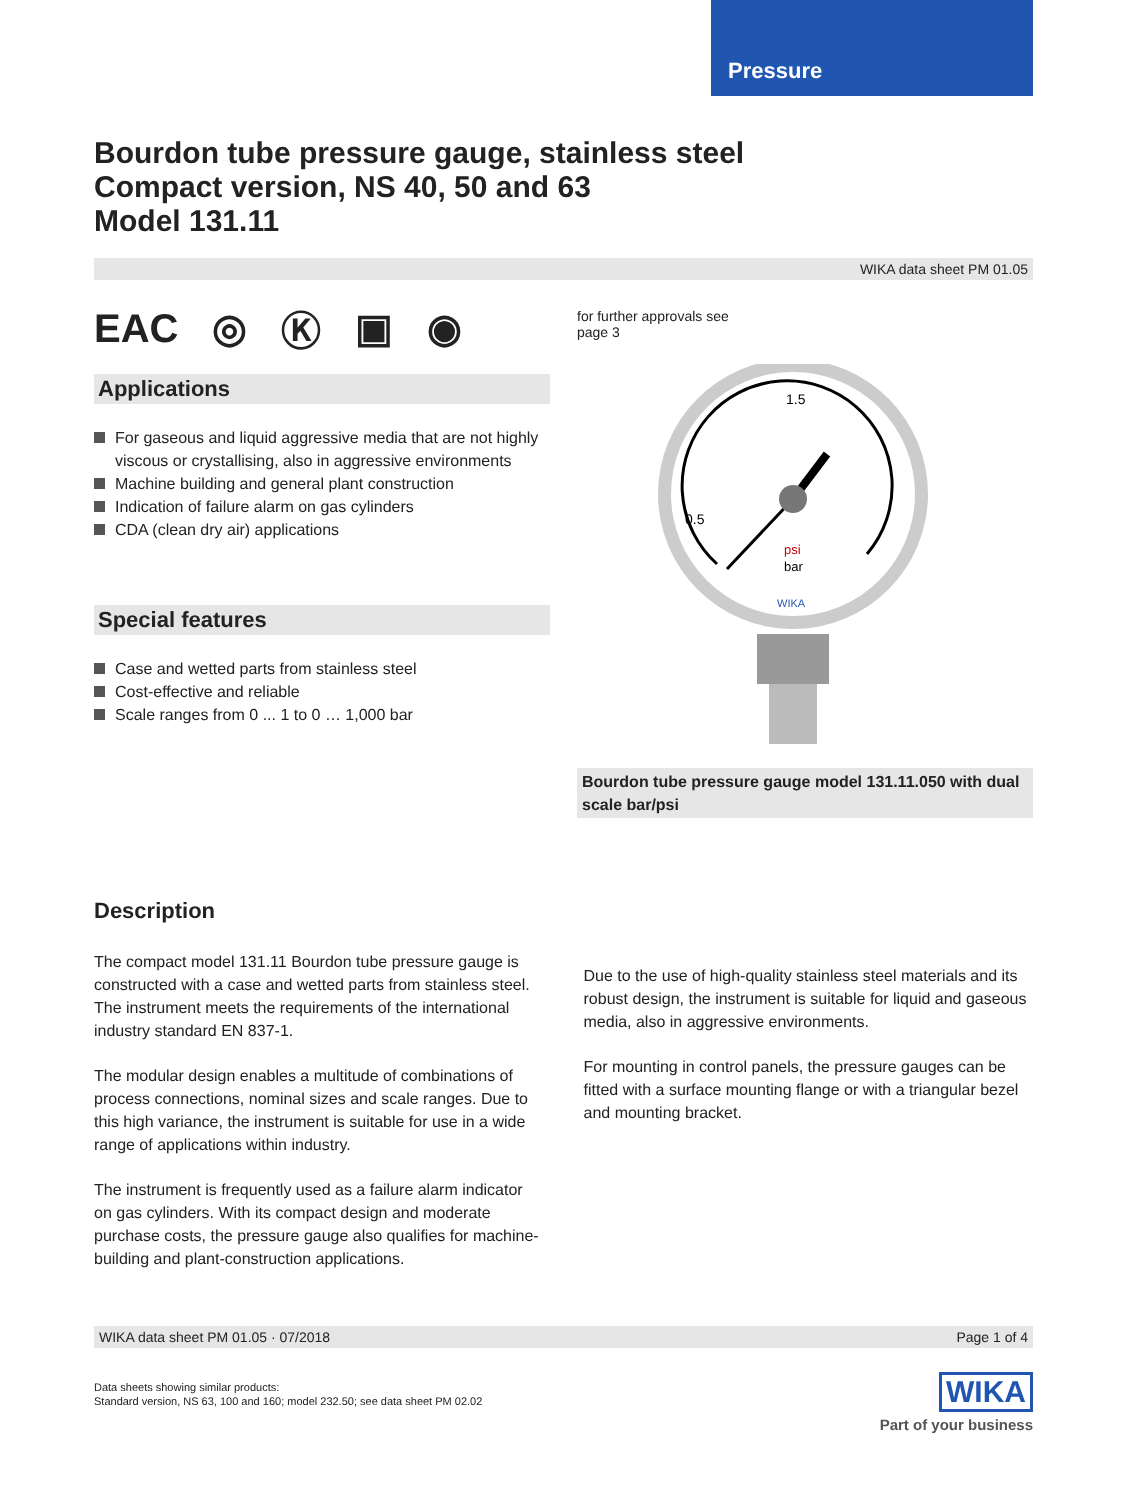Pressure
Bourdon tube pressure gauge, stainless steel
Compact version, NS 40, 50 and 63
Model 131.11
WIKA data sheet PM 01.05
EAC ◎ Ⓚ ▣ ◉
Applications
For gaseous and liquid aggressive media that are not highly viscous or crystallising, also in aggressive environ­ments
Machine building and general plant construction
Indication of failure alarm on gas cylinders
CDA (clean dry air) applications
Special features
Case and wetted parts from stainless steel
Cost-effective and reliable
Scale ranges from 0 ... 1 to 0 … 1,000 bar
for further approvals see
page 3
1.5
0.5
psi
bar
WIKA
Bourdon tube pressure gauge model 131.11.050 with dual scale bar/psi
Description
The compact model 131.11 Bourdon tube pressure gauge is constructed with a case and wetted parts from stainless steel. The instrument meets the requirements of the interna­tional industry standard EN 837-1.
The modular design enables a multitude of combinations of process connections, nominal sizes and scale ranges. Due to this high variance, the instrument is suitable for use in a wide range of applications within industry.
The instrument is frequently used as a failure alarm indica­tor on gas cylinders. With its compact design and moder­ate purchase costs, the pressure gauge also qualifies for machine-building and plant-construction applications.
Due to the use of high-quality stainless steel materials and its robust design, the instrument is suitable for liquid and gaseous media, also in aggressive environments.
For mounting in control panels, the pressure gauges can be fitted with a surface mounting flange or with a triangular bezel and mounting bracket.
WIKA data sheet PM 01.05 · 07/2018 Page 1 of 4
Data sheets showing similar products:
Standard version, NS 63, 100 and 160; model 232.50; see data sheet PM 02.02
WIKA
Part of your business